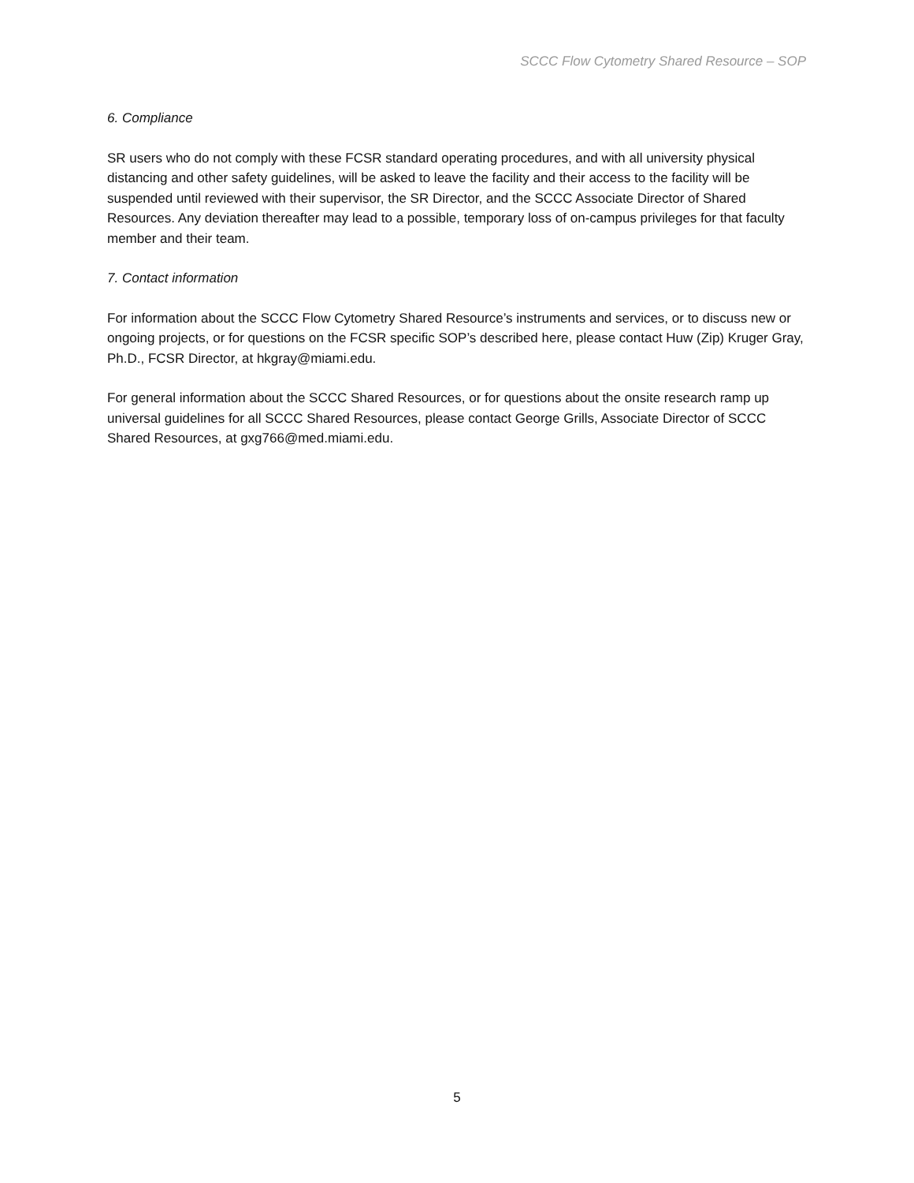SCCC Flow Cytometry Shared Resource – SOP
6. Compliance
SR users who do not comply with these FCSR standard operating procedures, and with all university physical distancing and other safety guidelines, will be asked to leave the facility and their access to the facility will be suspended until reviewed with their supervisor, the SR Director, and the SCCC Associate Director of Shared Resources. Any deviation thereafter may lead to a possible, temporary loss of on-campus privileges for that faculty member and their team.
7. Contact information
For information about the SCCC Flow Cytometry Shared Resource’s instruments and services, or to discuss new or ongoing projects, or for questions on the FCSR specific SOP’s described here, please contact Huw (Zip) Kruger Gray, Ph.D., FCSR Director, at hkgray@miami.edu.
For general information about the SCCC Shared Resources, or for questions about the onsite research ramp up universal guidelines for all SCCC Shared Resources, please contact George Grills, Associate Director of SCCC Shared Resources, at gxg766@med.miami.edu.
5